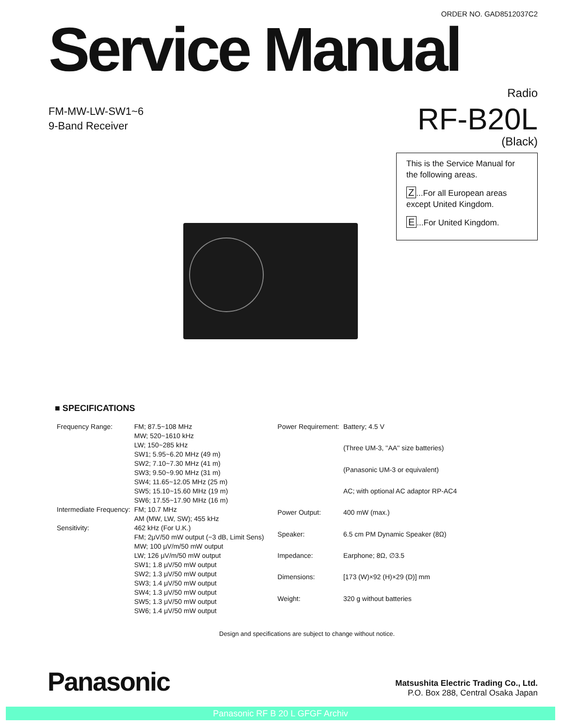ORDER NO. GAD8512037C2 Service Manual
FM-MW-LW-SW1~6
9-Band Receiver
Radio
RF-B20L
(Black)
This is the Service Manual for the following areas.
Z...For all European areas except United Kingdom.
E...For United Kingdom.
■ SPECIFICATIONS
| Frequency Range: | FM; 87.5~108 MHz |
| | MW; 520~1610 kHz |
| | LW; 150~285 kHz |
| | SW1; 5.95~6.20 MHz (49 m) |
| | SW2; 7.10~7.30 MHz (41 m) |
| | SW3; 9.50~9.90 MHz (31 m) |
| | SW4; 11.65~12.05 MHz (25 m) |
| | SW5; 15.10~15.60 MHz (19 m) |
| | SW6; 17.55~17.90 MHz (16 m) |
| Intermediate Frequency: | FM; 10.7 MHz |
| | AM (MW, LW, SW); 455 kHz |
| Sensitivity: | 462 kHz (For U.K.) |
| | FM; 2μV/50 mW output (−3 dB, Limit Sens) |
| | MW; 100 μV/m/50 mW output |
| | LW; 126 μV/m/50 mW output |
| | SW1; 1.8 μV/50 mW output |
| | SW2; 1.3 μV/50 mW output |
| | SW3; 1.4 μV/50 mW output |
| | SW4; 1.3 μV/50 mW output |
| | SW5; 1.3 μV/50 mW output |
| | SW6; 1.4 μV/50 mW output |
| Power Requirement: | Battery; 4.5 V |
| | (Three UM-3, ''AA'' size batteries) |
| | (Panasonic UM-3 or equivalent) |
| | AC; with optional AC adaptor RP-AC4 |
| Power Output: | 400 mW (max.) |
| Speaker: | 6.5 cm PM Dynamic Speaker (8Ω) |
| Impedance: | Earphone; 8Ω, ∅3.5 |
| Dimensions: | [173 (W)×92 (H)×29 (D)] mm |
| Weight: | 320 g without batteries |
Design and specifications are subject to change without notice.
Panasonic
Matsushita Electric Trading Co., Ltd.
P.O. Box 288, Central Osaka Japan
Panasonic RF B 20 L GFGF Archiv